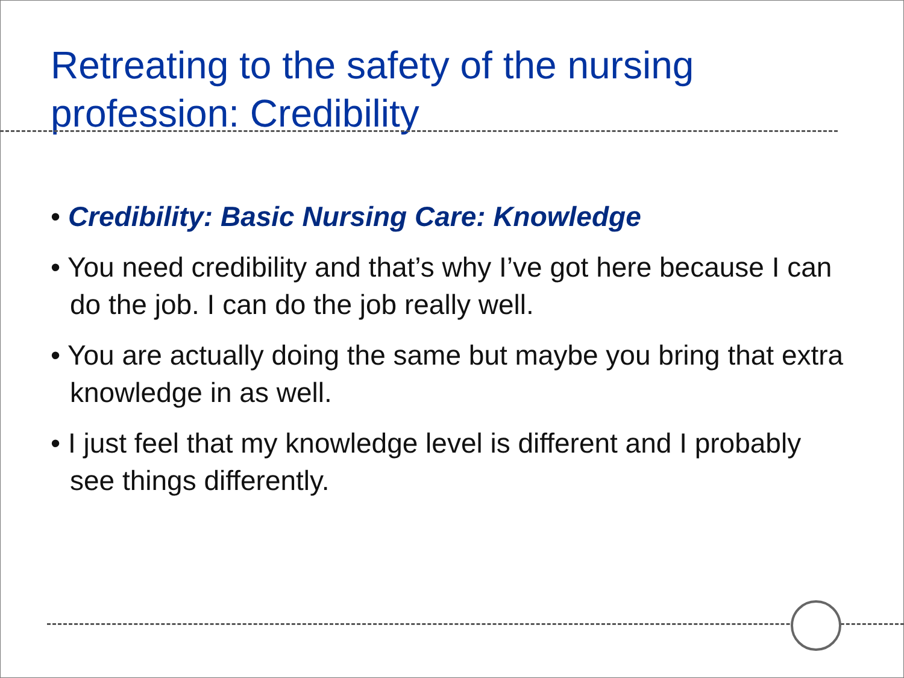Retreating to the safety of the nursing profession: Credibility
• Credibility: Basic Nursing Care: Knowledge
• You need credibility and that’s why I’ve got here because I can do the job. I can do the job really well.
• You are actually doing the same but maybe you bring that extra knowledge in as well.
• I just feel that my knowledge level is different and I probably see things differently.